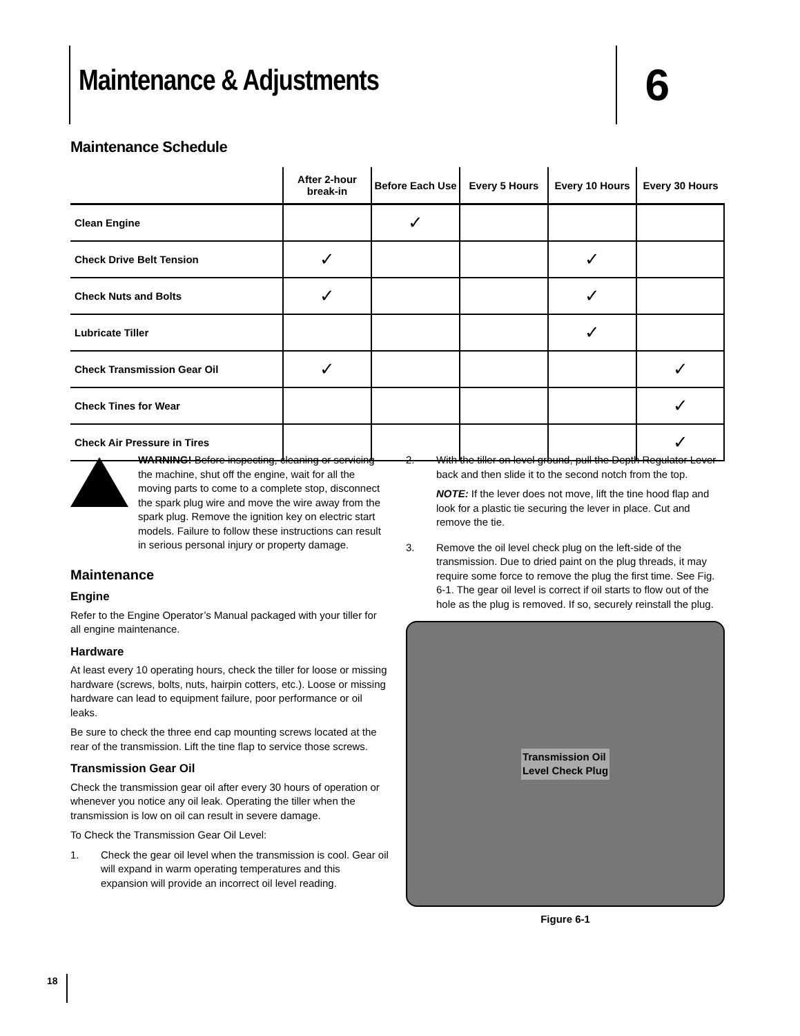Maintenance & Adjustments
6
Maintenance Schedule
| | After 2-hour break-in | Before Each Use | Every 5 Hours | Every 10 Hours | Every 30 Hours |
| --- | --- | --- | --- | --- | --- |
| Clean Engine | | ✓ | | | |
| Check Drive Belt Tension | ✓ | | | ✓ | |
| Check Nuts and Bolts | ✓ | | | ✓ | |
| Lubricate Tiller | | | | ✓ | |
| Check Transmission Gear Oil | ✓ | | | | ✓ |
| Check Tines for Wear | | | | | ✓ |
| Check Air Pressure in Tires | | | | | ✓ |
WARNING! Before inspecting, cleaning or servicing the machine, shut off the engine, wait for all the moving parts to come to a complete stop, disconnect the spark plug wire and move the wire away from the spark plug. Remove the ignition key on electric start models. Failure to follow these instructions can result in serious personal injury or property damage.
Maintenance
Engine
Refer to the Engine Operator’s Manual packaged with your tiller for all engine maintenance.
Hardware
At least every 10 operating hours, check the tiller for loose or missing hardware (screws, bolts, nuts, hairpin cotters, etc.). Loose or missing hardware can lead to equipment failure, poor performance or oil leaks.
Be sure to check the three end cap mounting screws located at the rear of the transmission. Lift the tine flap to service those screws.
Transmission Gear Oil
Check the transmission gear oil after every 30 hours of operation or whenever you notice any oil leak. Operating the tiller when the transmission is low on oil can result in severe damage.
To Check the Transmission Gear Oil Level:
1. Check the gear oil level when the transmission is cool. Gear oil will expand in warm operating temperatures and this expansion will provide an incorrect oil level reading.
2. With the tiller on level ground, pull the Depth Regulator Lever back and then slide it to the second notch from the top.
NOTE: If the lever does not move, lift the tine hood flap and look for a plastic tie securing the lever in place. Cut and remove the tie.
3. Remove the oil level check plug on the left-side of the transmission. Due to dried paint on the plug threads, it may require some force to remove the plug the first time. See Fig. 6-1. The gear oil level is correct if oil starts to flow out of the hole as the plug is removed. If so, securely reinstall the plug.
Transmission Oil
Level Check Plug
Figure 6-1
18